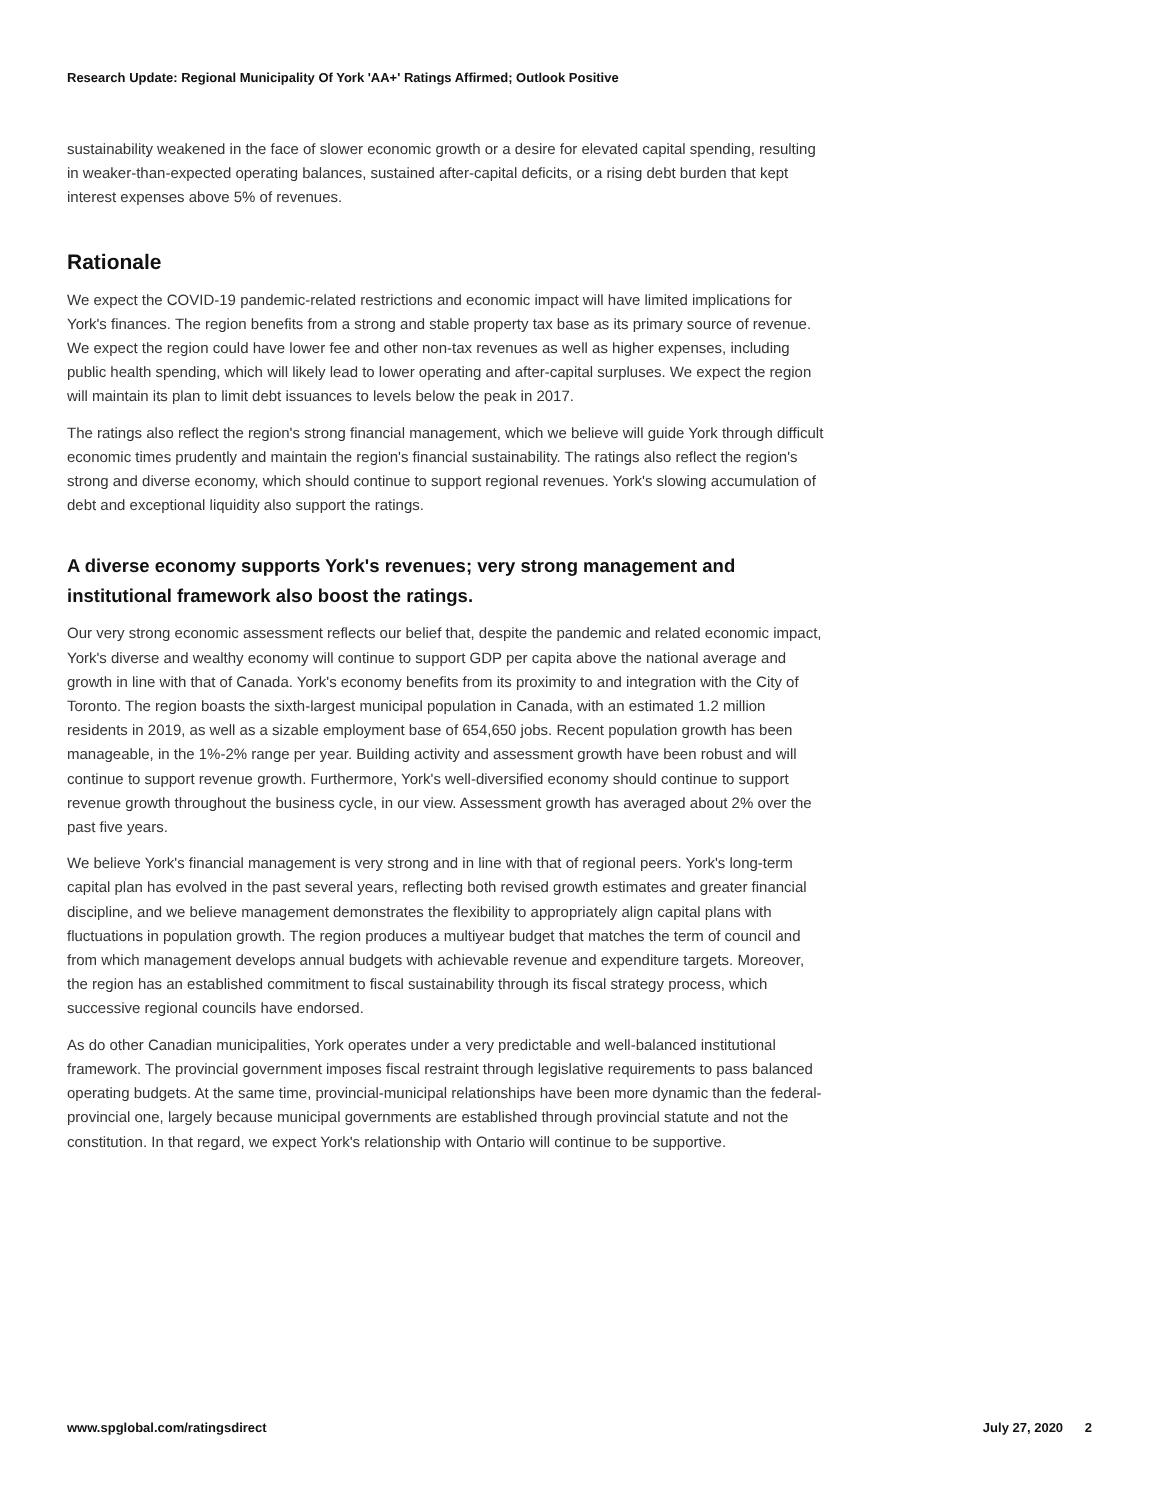Research Update: Regional Municipality Of York 'AA+' Ratings Affirmed; Outlook Positive
sustainability weakened in the face of slower economic growth or a desire for elevated capital spending, resulting in weaker-than-expected operating balances, sustained after-capital deficits, or a rising debt burden that kept interest expenses above 5% of revenues.
Rationale
We expect the COVID-19 pandemic-related restrictions and economic impact will have limited implications for York's finances. The region benefits from a strong and stable property tax base as its primary source of revenue. We expect the region could have lower fee and other non-tax revenues as well as higher expenses, including public health spending, which will likely lead to lower operating and after-capital surpluses. We expect the region will maintain its plan to limit debt issuances to levels below the peak in 2017.
The ratings also reflect the region's strong financial management, which we believe will guide York through difficult economic times prudently and maintain the region's financial sustainability. The ratings also reflect the region's strong and diverse economy, which should continue to support regional revenues. York's slowing accumulation of debt and exceptional liquidity also support the ratings.
A diverse economy supports York's revenues; very strong management and institutional framework also boost the ratings.
Our very strong economic assessment reflects our belief that, despite the pandemic and related economic impact, York's diverse and wealthy economy will continue to support GDP per capita above the national average and growth in line with that of Canada. York's economy benefits from its proximity to and integration with the City of Toronto. The region boasts the sixth-largest municipal population in Canada, with an estimated 1.2 million residents in 2019, as well as a sizable employment base of 654,650 jobs. Recent population growth has been manageable, in the 1%-2% range per year. Building activity and assessment growth have been robust and will continue to support revenue growth. Furthermore, York's well-diversified economy should continue to support revenue growth throughout the business cycle, in our view. Assessment growth has averaged about 2% over the past five years.
We believe York's financial management is very strong and in line with that of regional peers. York's long-term capital plan has evolved in the past several years, reflecting both revised growth estimates and greater financial discipline, and we believe management demonstrates the flexibility to appropriately align capital plans with fluctuations in population growth. The region produces a multiyear budget that matches the term of council and from which management develops annual budgets with achievable revenue and expenditure targets. Moreover, the region has an established commitment to fiscal sustainability through its fiscal strategy process, which successive regional councils have endorsed.
As do other Canadian municipalities, York operates under a very predictable and well-balanced institutional framework. The provincial government imposes fiscal restraint through legislative requirements to pass balanced operating budgets. At the same time, provincial-municipal relationships have been more dynamic than the federal-provincial one, largely because municipal governments are established through provincial statute and not the constitution. In that regard, we expect York's relationship with Ontario will continue to be supportive.
www.spglobal.com/ratingsdirect July 27, 2020 2